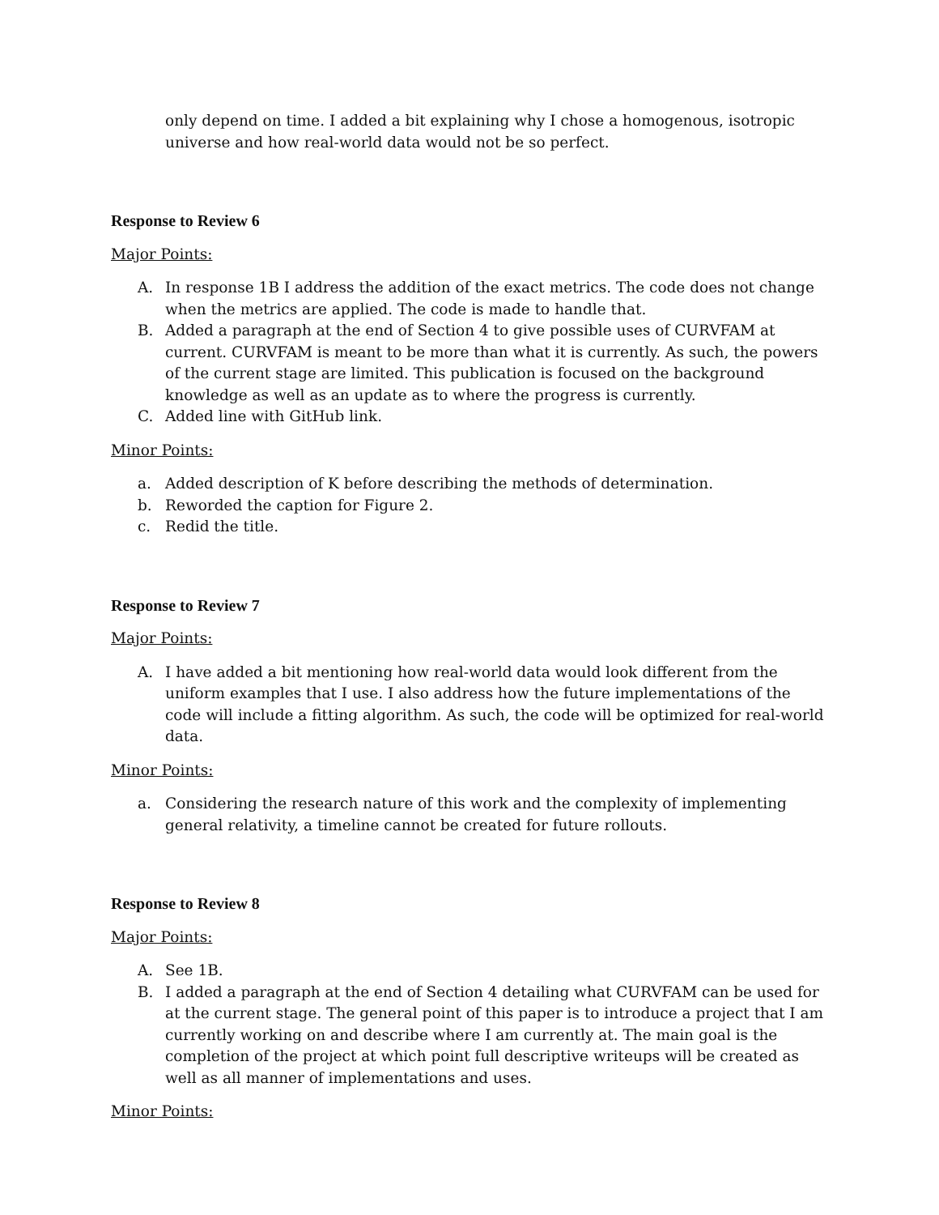only depend on time. I added a bit explaining why I chose a homogenous, isotropic universe and how real-world data would not be so perfect.
Response to Review 6
Major Points:
A. In response 1B I address the addition of the exact metrics. The code does not change when the metrics are applied. The code is made to handle that.
B. Added a paragraph at the end of Section 4 to give possible uses of CURVFAM at current. CURVFAM is meant to be more than what it is currently. As such, the powers of the current stage are limited. This publication is focused on the background knowledge as well as an update as to where the progress is currently.
C. Added line with GitHub link.
Minor Points:
a. Added description of K before describing the methods of determination.
b. Reworded the caption for Figure 2.
c. Redid the title.
Response to Review 7
Major Points:
A. I have added a bit mentioning how real-world data would look different from the uniform examples that I use. I also address how the future implementations of the code will include a fitting algorithm. As such, the code will be optimized for real-world data.
Minor Points:
a. Considering the research nature of this work and the complexity of implementing general relativity, a timeline cannot be created for future rollouts.
Response to Review 8
Major Points:
A. See 1B.
B. I added a paragraph at the end of Section 4 detailing what CURVFAM can be used for at the current stage. The general point of this paper is to introduce a project that I am currently working on and describe where I am currently at. The main goal is the completion of the project at which point full descriptive writeups will be created as well as all manner of implementations and uses.
Minor Points: